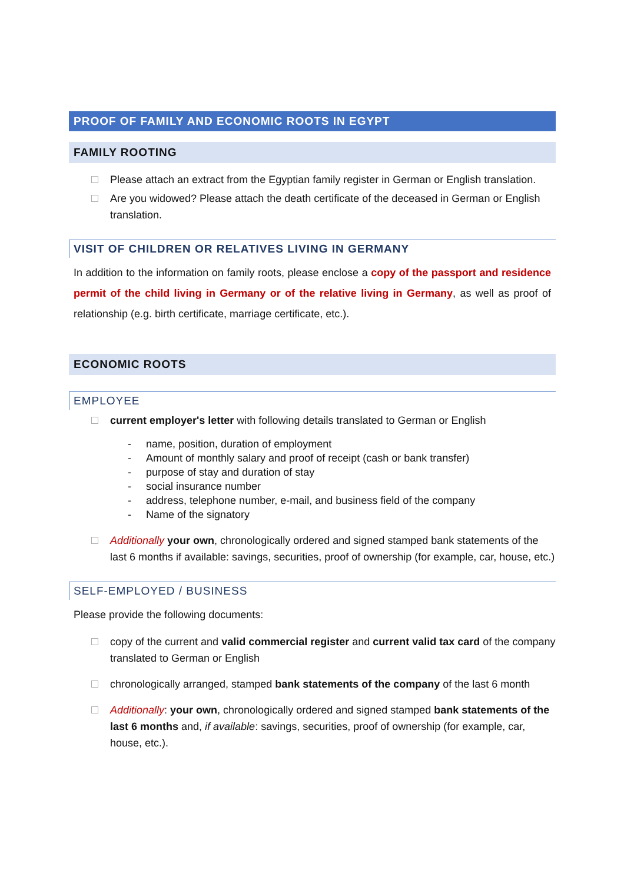PROOF OF FAMILY AND ECONOMIC ROOTS IN EGYPT
FAMILY ROOTING
Please attach an extract from the Egyptian family register in German or English translation.
Are you widowed? Please attach the death certificate of the deceased in German or English translation.
VISIT OF CHILDREN OR RELATIVES LIVING IN GERMANY
In addition to the information on family roots, please enclose a copy of the passport and residence permit of the child living in Germany or of the relative living in Germany, as well as proof of relationship (e.g. birth certificate, marriage certificate, etc.).
ECONOMIC ROOTS
EMPLOYEE
current employer's letter with following details translated to German or English
- name, position, duration of employment
- Amount of monthly salary and proof of receipt (cash or bank transfer)
- purpose of stay and duration of stay
- social insurance number
- address, telephone number, e-mail, and business field of the company
- Name of the signatory
Additionally your own, chronologically ordered and signed stamped bank statements of the last 6 months if available: savings, securities, proof of ownership (for example, car, house, etc.)
SELF-EMPLOYED / BUSINESS
Please provide the following documents:
copy of the current and valid commercial register and current valid tax card of the company translated to German or English
chronologically arranged, stamped bank statements of the company of the last 6 month
Additionally: your own, chronologically ordered and signed stamped bank statements of the last 6 months and, if available: savings, securities, proof of ownership (for example, car, house, etc.).